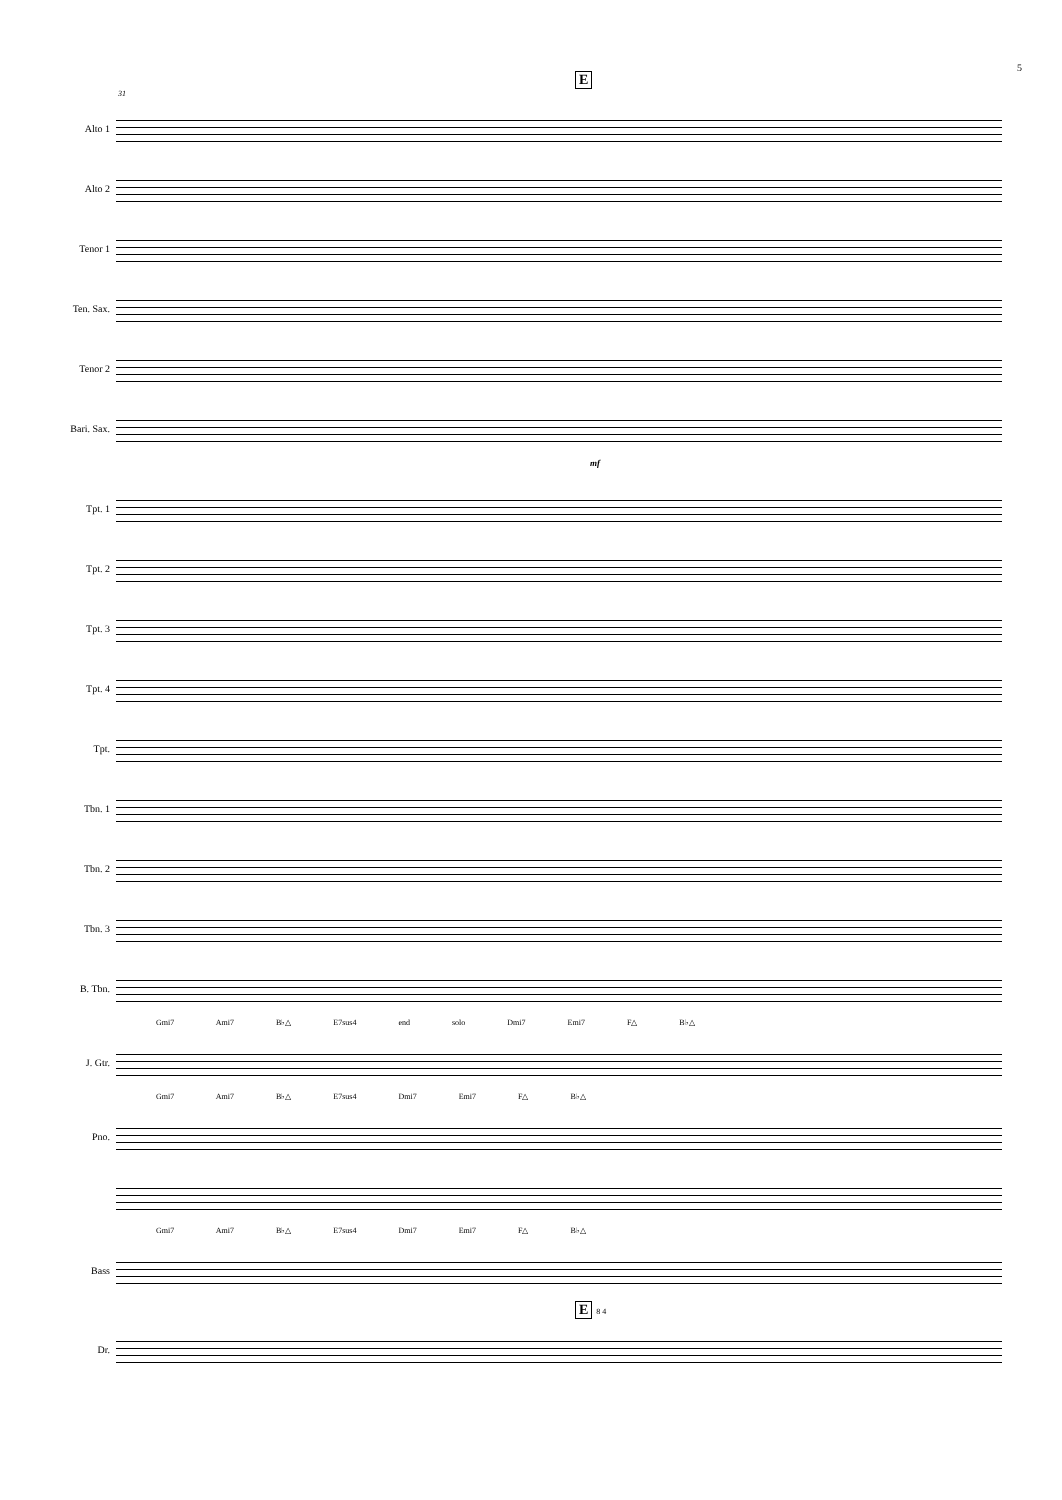5
E
31
Alto 1
Alto 2
Tenor 1
Ten. Sax.
Tenor 2
Bari. Sax.
mf
Tpt. 1
Tpt. 2
Tpt. 3
Tpt. 4
Tpt.
Tbn. 1
Tbn. 2
Tbn. 3
B. Tbn.
Gmi7 Ami7 B♭△ E7sus4 end solo Dmi7 Emi7 F△ B♭△
J. Gtr.
Gmi7 Ami7 B♭△ E7sus4 Dmi7 Emi7 F△ B♭△
Pno.
Gmi7 Ami7 B♭△ E7sus4 Dmi7 Emi7 F△ B♭△
Bass
E
8 4
Dr.